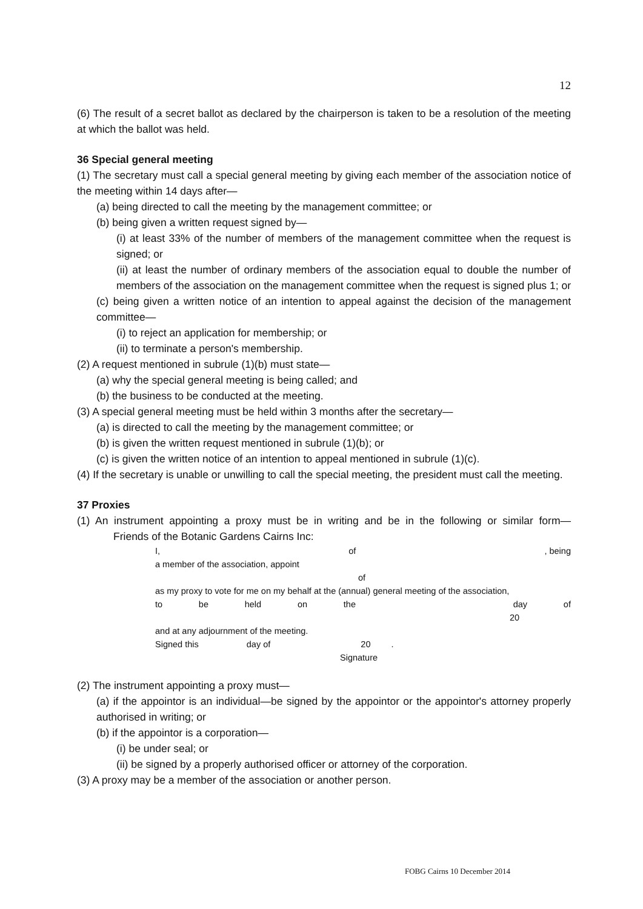12
(6) The result of a secret ballot as declared by the chairperson is taken to be a resolution of the meeting at which the ballot was held.
36 Special general meeting
(1) The secretary must call a special general meeting by giving each member of the association notice of the meeting within 14 days after—
(a) being directed to call the meeting by the management committee; or
(b) being given a written request signed by—
(i) at least 33% of the number of members of the management committee when the request is signed; or
(ii) at least the number of ordinary members of the association equal to double the number of members of the association on the management committee when the request is signed plus 1; or
(c) being given a written notice of an intention to appeal against the decision of the management committee—
(i) to reject an application for membership; or
(ii) to terminate a person's membership.
(2) A request mentioned in subrule (1)(b) must state—
(a) why the special general meeting is being called; and
(b) the business to be conducted at the meeting.
(3) A special general meeting must be held within 3 months after the secretary—
(a) is directed to call the meeting by the management committee; or
(b) is given the written request mentioned in subrule (1)(b); or
(c) is given the written notice of an intention to appeal mentioned in subrule (1)(c).
(4) If the secretary is unable or unwilling to call the special meeting, the president must call the meeting.
37 Proxies
(1) An instrument appointing a proxy must be in writing and be in the following or similar form— Friends of the Botanic Gardens Cairns Inc:
I, of, being
a member of the association, appoint
of
as my proxy to vote for me on my behalf at the (annual) general meeting of the association,
to be held on the day of
20
and at any adjournment of the meeting.
Signed this day of 20 .
Signature
(2) The instrument appointing a proxy must—
(a) if the appointor is an individual—be signed by the appointor or the appointor's attorney properly authorised in writing; or
(b) if the appointor is a corporation—
(i) be under seal; or
(ii) be signed by a properly authorised officer or attorney of the corporation.
(3) A proxy may be a member of the association or another person.
FOBG Cairns 10 December 2014